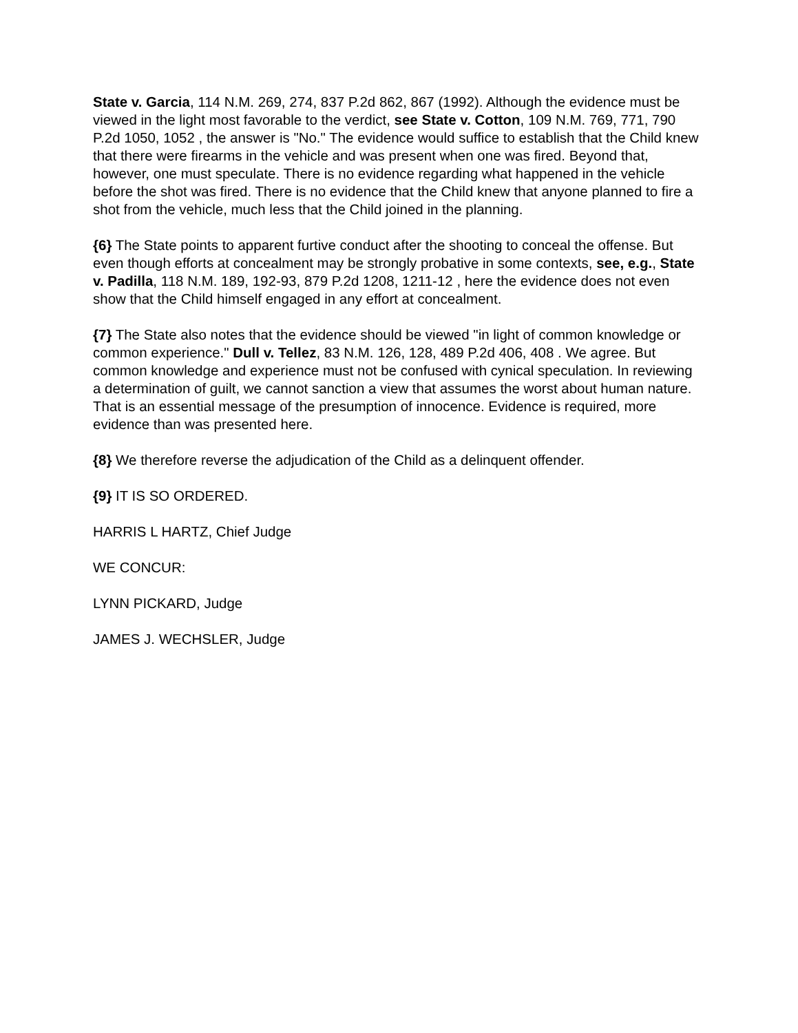State v. Garcia, 114 N.M. 269, 274, 837 P.2d 862, 867 (1992). Although the evidence must be viewed in the light most favorable to the verdict, see State v. Cotton, 109 N.M. 769, 771, 790 P.2d 1050, 1052 , the answer is "No." The evidence would suffice to establish that the Child knew that there were firearms in the vehicle and was present when one was fired. Beyond that, however, one must speculate. There is no evidence regarding what happened in the vehicle before the shot was fired. There is no evidence that the Child knew that anyone planned to fire a shot from the vehicle, much less that the Child joined in the planning.
{6} The State points to apparent furtive conduct after the shooting to conceal the offense. But even though efforts at concealment may be strongly probative in some contexts, see, e.g., State v. Padilla, 118 N.M. 189, 192-93, 879 P.2d 1208, 1211-12 , here the evidence does not even show that the Child himself engaged in any effort at concealment.
{7} The State also notes that the evidence should be viewed "in light of common knowledge or common experience." Dull v. Tellez, 83 N.M. 126, 128, 489 P.2d 406, 408 . We agree. But common knowledge and experience must not be confused with cynical speculation. In reviewing a determination of guilt, we cannot sanction a view that assumes the worst about human nature. That is an essential message of the presumption of innocence. Evidence is required, more evidence than was presented here.
{8} We therefore reverse the adjudication of the Child as a delinquent offender.
{9} IT IS SO ORDERED.
HARRIS L HARTZ, Chief Judge
WE CONCUR:
LYNN PICKARD, Judge
JAMES J. WECHSLER, Judge